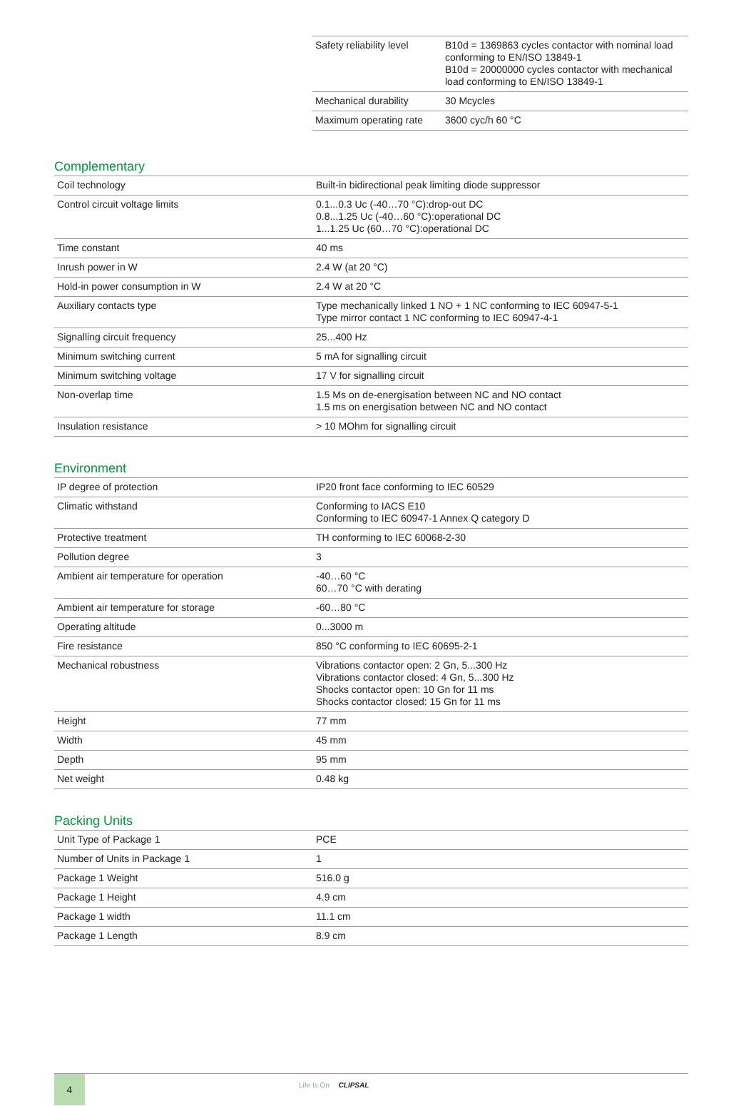| Safety reliability level | B10d = 1369863 cycles contactor with nominal load conforming to EN/ISO 13849-1 B10d = 20000000 cycles contactor with mechanical load conforming to EN/ISO 13849-1 |
| Mechanical durability | 30 Mcycles |
| Maximum operating rate | 3600 cyc/h 60 °C |
Complementary
| Coil technology | Built-in bidirectional peak limiting diode suppressor |
| Control circuit voltage limits | 0.1...0.3 Uc (-40…70 °C):drop-out DC 0.8...1.25 Uc (-40…60 °C):operational DC 1...1.25 Uc (60…70 °C):operational DC |
| Time constant | 40 ms |
| Inrush power in W | 2.4 W (at 20 °C) |
| Hold-in power consumption in W | 2.4 W at 20 °C |
| Auxiliary contacts type | Type mechanically linked 1 NO + 1 NC conforming to IEC 60947-5-1 Type mirror contact 1 NC conforming to IEC 60947-4-1 |
| Signalling circuit frequency | 25...400 Hz |
| Minimum switching current | 5 mA for signalling circuit |
| Minimum switching voltage | 17 V for signalling circuit |
| Non-overlap time | 1.5 Ms on de-energisation between NC and NO contact 1.5 ms on energisation between NC and NO contact |
| Insulation resistance | > 10 MOhm for signalling circuit |
Environment
| IP degree of protection | IP20 front face conforming to IEC 60529 |
| Climatic withstand | Conforming to IACS E10 Conforming to IEC 60947-1 Annex Q category D |
| Protective treatment | TH conforming to IEC 60068-2-30 |
| Pollution degree | 3 |
| Ambient air temperature for operation | -40…60 °C 60…70 °C with derating |
| Ambient air temperature for storage | -60…80 °C |
| Operating altitude | 0...3000 m |
| Fire resistance | 850 °C conforming to IEC 60695-2-1 |
| Mechanical robustness | Vibrations contactor open: 2 Gn, 5...300 Hz Vibrations contactor closed: 4 Gn, 5...300 Hz Shocks contactor open: 10 Gn for 11 ms Shocks contactor closed: 15 Gn for 11 ms |
| Height | 77 mm |
| Width | 45 mm |
| Depth | 95 mm |
| Net weight | 0.48 kg |
Packing Units
| Unit Type of Package 1 | PCE |
| Number of Units in Package 1 | 1 |
| Package 1 Weight | 516.0 g |
| Package 1 Height | 4.9 cm |
| Package 1 width | 11.1 cm |
| Package 1 Length | 8.9 cm |
4 Life Is On CLIPSAL